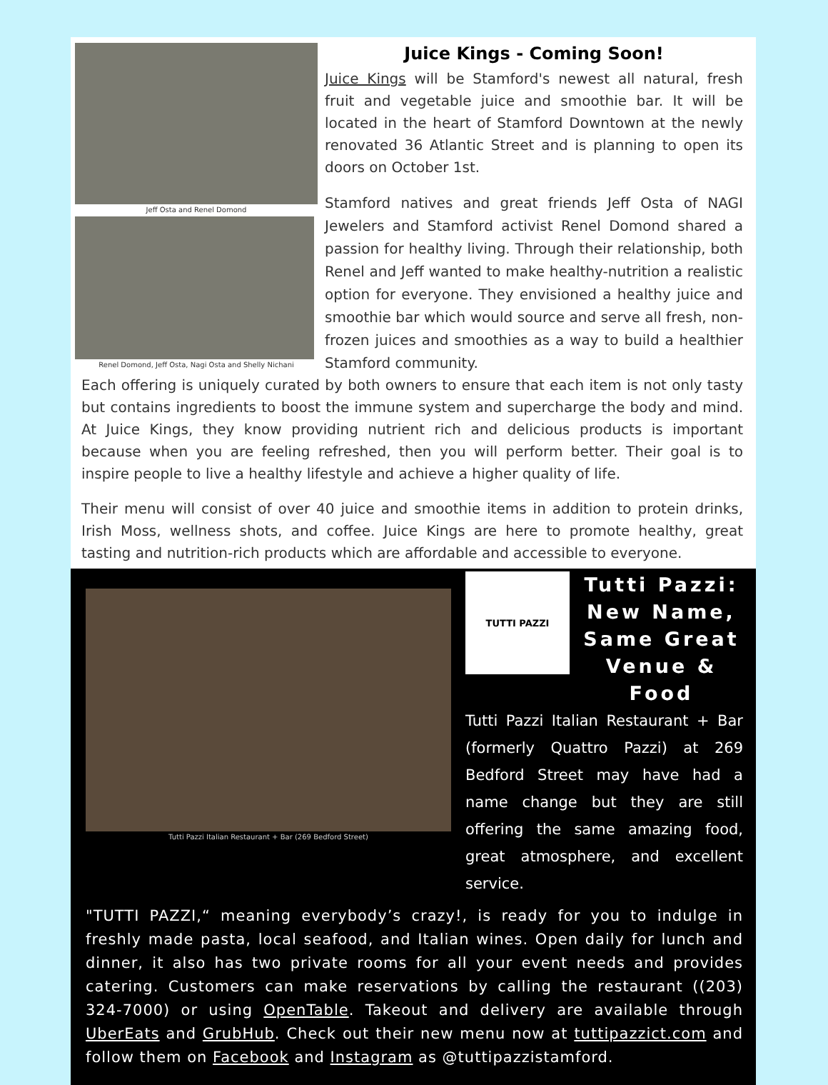Jeff Osta and Renel Domond
Renel Domond, Jeff Osta, Nagi Osta and Shelly Nichani
Juice Kings - Coming Soon!
Juice Kings will be Stamford's newest all natural, fresh fruit and vegetable juice and smoothie bar. It will be located in the heart of Stamford Downtown at the newly renovated 36 Atlantic Street and is planning to open its doors on October 1st.
Stamford natives and great friends Jeff Osta of NAGI Jewelers and Stamford activist Renel Domond shared a passion for healthy living. Through their relationship, both Renel and Jeff wanted to make healthy-nutrition a realistic option for everyone. They envisioned a healthy juice and smoothie bar which would source and serve all fresh, non-frozen juices and smoothies as a way to build a healthier Stamford community.
Each offering is uniquely curated by both owners to ensure that each item is not only tasty but contains ingredients to boost the immune system and supercharge the body and mind. At Juice Kings, they know providing nutrient rich and delicious products is important because when you are feeling refreshed, then you will perform better. Their goal is to inspire people to live a healthy lifestyle and achieve a higher quality of life.
Their menu will consist of over 40 juice and smoothie items in addition to protein drinks, Irish Moss, wellness shots, and coffee. Juice Kings are here to promote healthy, great tasting and nutrition-rich products which are affordable and accessible to everyone.
Tutti Pazzi Italian Restaurant + Bar (269 Bedford Street)
TUTTI PAZZI
Tutti Pazzi: New Name, Same Great Venue & Food
Tutti Pazzi Italian Restaurant + Bar (formerly Quattro Pazzi) at 269 Bedford Street may have had a name change but they are still offering the same amazing food, great atmosphere, and excellent service.
"TUTTI PAZZI,“ meaning everybody’s crazy!, is ready for you to indulge in freshly made pasta, local seafood, and Italian wines. Open daily for lunch and dinner, it also has two private rooms for all your event needs and provides catering. Customers can make reservations by calling the restaurant ((203) 324-7000) or using OpenTable. Takeout and delivery are available through UberEats and GrubHub. Check out their new menu now at tuttipazzict.com and follow them on Facebook and Instagram as @tuttipazzistamford.